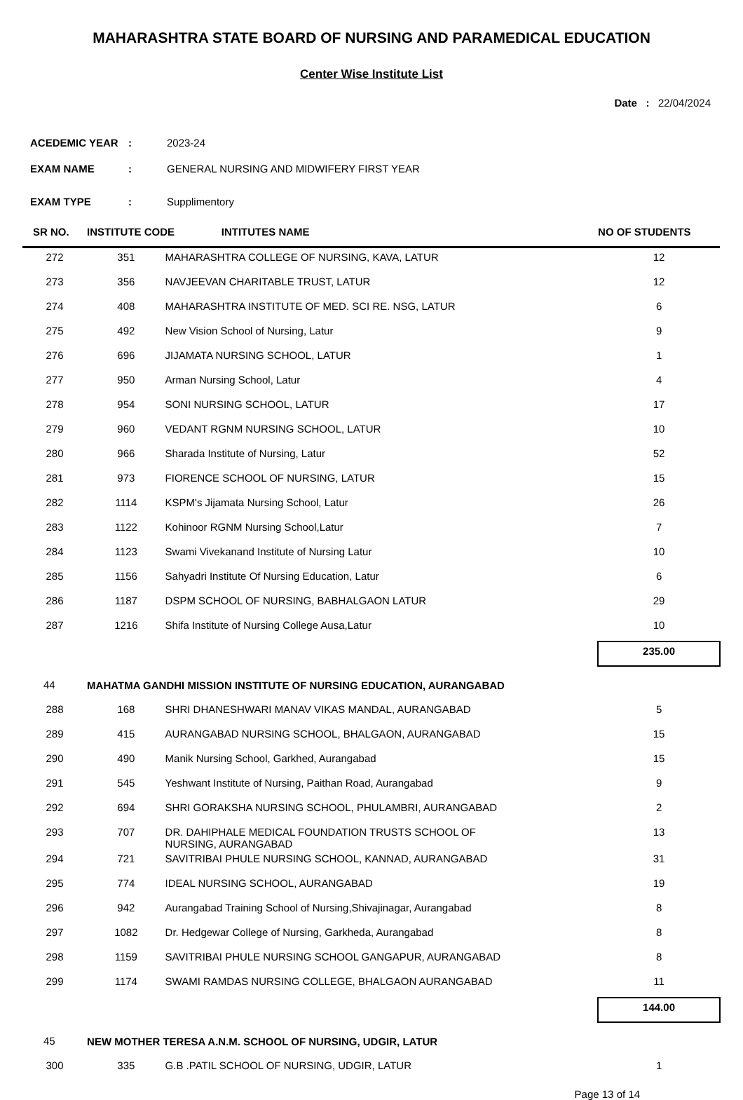MAHARASHTRA STATE BOARD OF NURSING AND PARAMEDICAL EDUCATION
Center Wise Institute List
Date : 22/04/2024
ACEDEMIC YEAR: 2023-24
EXAM NAME: GENERAL NURSING AND MIDWIFERY FIRST YEAR
EXAM TYPE: Supplimentory
| SR NO. | INSTITUTE CODE INTITUTES NAME | | | NO OF STUDENTS |
| --- | --- | --- | --- | --- |
| 272 | 351 | MAHARASHTRA COLLEGE OF NURSING, KAVA, LATUR | | 12 |
| 273 | 356 | NAVJEEVAN CHARITABLE TRUST, LATUR | | 12 |
| 274 | 408 | MAHARASHTRA INSTITUTE OF MED. SCI RE. NSG, LATUR | | 6 |
| 275 | 492 | New Vision School of Nursing, Latur | | 9 |
| 276 | 696 | JIJAMATA NURSING SCHOOL, LATUR | | 1 |
| 277 | 950 | Arman Nursing School, Latur | | 4 |
| 278 | 954 | SONI NURSING SCHOOL, LATUR | | 17 |
| 279 | 960 | VEDANT RGNM NURSING SCHOOL, LATUR | | 10 |
| 280 | 966 | Sharada Institute of Nursing, Latur | | 52 |
| 281 | 973 | FIORENCE SCHOOL OF NURSING, LATUR | | 15 |
| 282 | 1114 | KSPM's Jijamata Nursing School, Latur | | 26 |
| 283 | 1122 | Kohinoor RGNM Nursing School,Latur | | 7 |
| 284 | 1123 | Swami Vivekanand Institute of Nursing Latur | | 10 |
| 285 | 1156 | Sahyadri Institute Of Nursing Education, Latur | | 6 |
| 286 | 1187 | DSPM SCHOOL OF NURSING, BABHALGAON LATUR | | 29 |
| 287 | 1216 | Shifa Institute of Nursing College Ausa,Latur | | 10 |
| | | | | 235.00 |
| 44 | MAHATMA GANDHI MISSION INSTITUTE OF NURSING EDUCATION, AURANGABAD | | | |
| 288 | 168 | SHRI DHANESHWARI MANAV VIKAS MANDAL, AURANGABAD | | 5 |
| 289 | 415 | AURANGABAD NURSING SCHOOL, BHALGAON, AURANGABAD | | 15 |
| 290 | 490 | Manik Nursing School, Garkhed, Aurangabad | | 15 |
| 291 | 545 | Yeshwant Institute of Nursing, Paithan Road, Aurangabad | | 9 |
| 292 | 694 | SHRI GORAKSHA NURSING SCHOOL, PHULAMBRI, AURANGABAD | | 2 |
| 293 | 707 | DR. DAHIPHALE MEDICAL FOUNDATION TRUSTS SCHOOL OF NURSING, AURANGABAD | | 13 |
| 294 | 721 | SAVITRIBAI PHULE NURSING SCHOOL, KANNAD, AURANGABAD | | 31 |
| 295 | 774 | IDEAL NURSING SCHOOL, AURANGABAD | | 19 |
| 296 | 942 | Aurangabad Training School of Nursing,Shivajinagar, Aurangabad | | 8 |
| 297 | 1082 | Dr. Hedgewar College of Nursing, Garkheda, Aurangabad | | 8 |
| 298 | 1159 | SAVITRIBAI PHULE NURSING SCHOOL GANGAPUR, AURANGABAD | | 8 |
| 299 | 1174 | SWAMI RAMDAS NURSING COLLEGE, BHALGAON AURANGABAD | | 11 |
| | | | | 144.00 |
| 45 | NEW MOTHER TERESA A.N.M. SCHOOL OF NURSING, UDGIR, LATUR | | | |
| 300 | 335 | G.B .PATIL SCHOOL OF NURSING, UDGIR, LATUR | | 1 |
Page 13 of 14